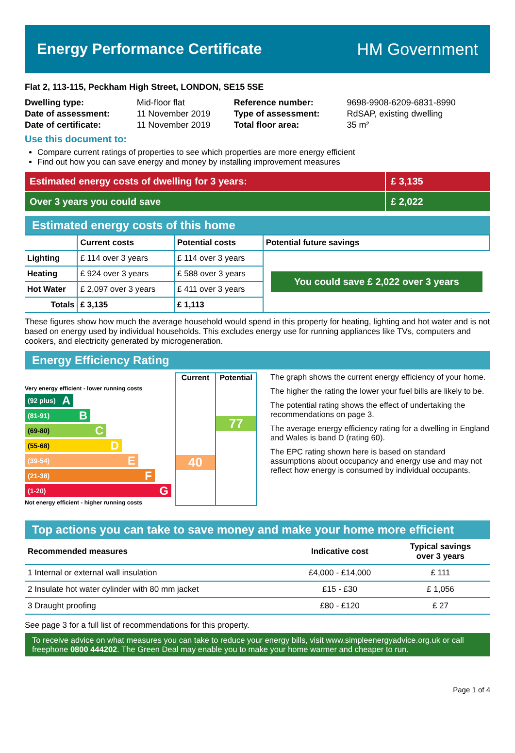Energy Performance Certificate HM Government
Flat 2, 113-115, Peckham High Street, LONDON, SE15 5SE
| Dwelling type: | Mid-floor flat | Reference number: | 9698-9908-6209-6831-8990 |
| Date of assessment: | 11 November 2019 | Type of assessment: | RdSAP, existing dwelling |
| Date of certificate: | 11 November 2019 | Total floor area: | 35 m² |
Use this document to:
Compare current ratings of properties to see which properties are more energy efficient
Find out how you can save energy and money by installing improvement measures
Estimated energy costs of dwelling for 3 years:
£ 3,135
Over 3 years you could save £ 2,022
Estimated energy costs of this home
| | Current costs | Potential costs | Potential future savings |
| --- | --- | --- | --- |
| Lighting | £ 114 over 3 years | £ 114 over 3 years | You could save £ 2,022 over 3 years |
| Heating | £ 924 over 3 years | £ 588 over 3 years | |
| Hot Water | £ 2,097 over 3 years | £ 411 over 3 years | |
| Totals | £ 3,135 | £ 1,113 | |
These figures show how much the average household would spend in this property for heating, lighting and hot water and is not based on energy used by individual households. This excludes energy use for running appliances like TVs, computers and cookers, and electricity generated by microgeneration.
Energy Efficiency Rating
Very energy efficient - lower running costs
(92 plus) A
(81-91) B
(69-80) C
(55-68) D
(39-54) E
(21-38) F
(1-20) G
Not energy efficient - higher running costs
Current
40
Potential
77
The graph shows the current energy efficiency of your home.
The higher the rating the lower your fuel bills are likely to be.
The potential rating shows the effect of undertaking the recommendations on page 3.
The average energy efficiency rating for a dwelling in England and Wales is band D (rating 60).
The EPC rating shown here is based on standard assumptions about occupancy and energy use and may not reflect how energy is consumed by individual occupants.
Top actions you can take to save money and make your home more efficient
| Recommended measures | Indicative cost | Typical savings over 3 years |
| --- | --- | --- |
| 1 Internal or external wall insulation | £4,000 - £14,000 | £ 111 |
| 2 Insulate hot water cylinder with 80 mm jacket | £15 - £30 | £ 1,056 |
| 3 Draught proofing | £80 - £120 | £ 27 |
See page 3 for a full list of recommendations for this property.
To receive advice on what measures you can take to reduce your energy bills, visit www.simpleenergyadvice.org.uk or call freephone 0800 444202. The Green Deal may enable you to make your home warmer and cheaper to run.
Page 1 of 4